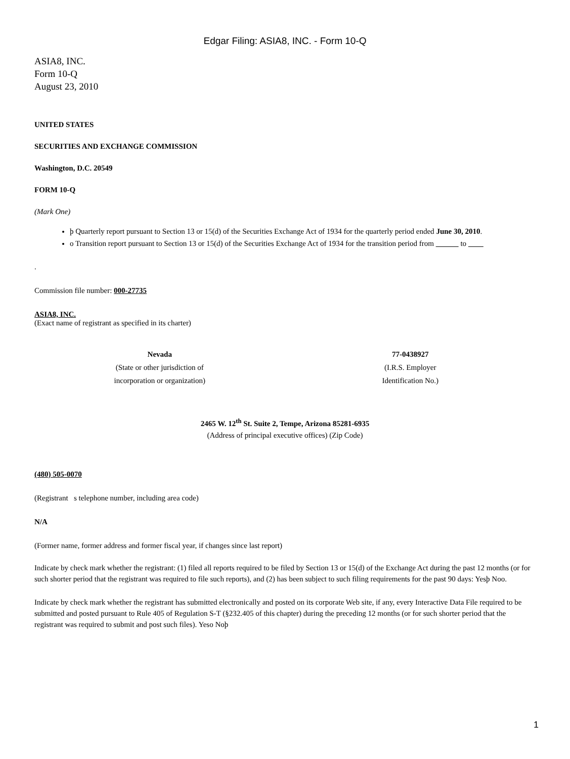Edgar Filing: ASIA8, INC. - Form 10-Q
ASIA8, INC.
Form 10-Q
August 23, 2010
UNITED STATES
SECURITIES AND EXCHANGE COMMISSION
Washington, D.C. 20549
FORM 10-Q
(Mark One)
þ Quarterly report pursuant to Section 13 or 15(d) of the Securities Exchange Act of 1934 for the quarterly period ended June 30, 2010.
o Transition report pursuant to Section 13 or 15(d) of the Securities Exchange Act of 1934 for the transition period from to
.
Commission file number: 000-27735
ASIA8, INC.
(Exact name of registrant as specified in its charter)
Nevada
(State or other jurisdiction of
incorporation or organization)
77-0438927
(I.R.S. Employer
Identification No.)
2465 W. 12<sup>th</sup> St. Suite 2, Tempe, Arizona 85281-6935
(Address of principal executive offices) (Zip Code)
(480) 505-0070
(Registrant s telephone number, including area code)
N/A
(Former name, former address and former fiscal year, if changes since last report)
Indicate by check mark whether the registrant: (1) filed all reports required to be filed by Section 13 or 15(d) of the Exchange Act during the past 12 months (or for such shorter period that the registrant was required to file such reports), and (2) has been subject to such filing requirements for the past 90 days: Yesþ Noo.
Indicate by check mark whether the registrant has submitted electronically and posted on its corporate Web site, if any, every Interactive Data File required to be submitted and posted pursuant to Rule 405 of Regulation S-T (§232.405 of this chapter) during the preceding 12 months (or for such shorter period that the registrant was required to submit and post such files). Yeso Noþ
1